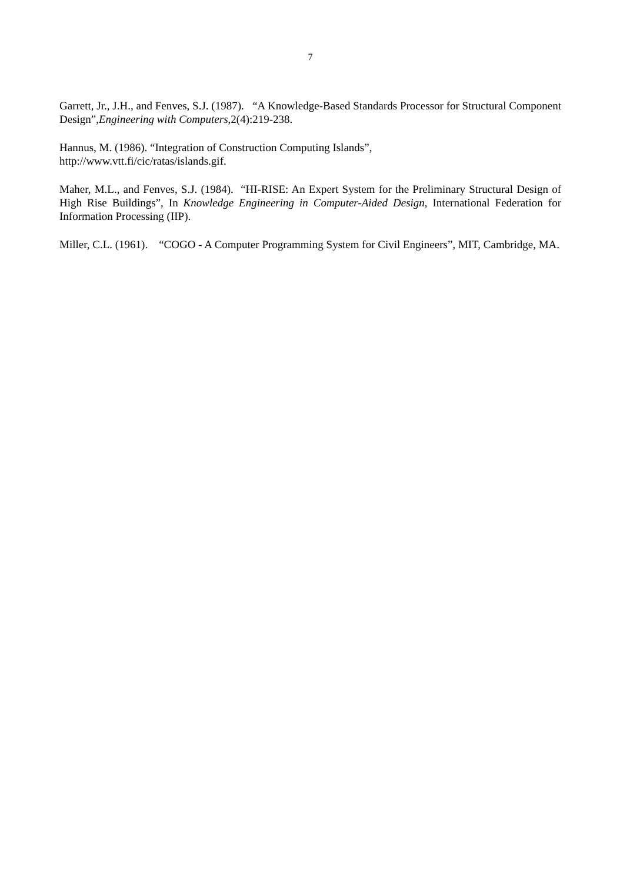7
Garrett, Jr., J.H., and Fenves, S.J. (1987). “A Knowledge-Based Standards Processor for Structural Component Design”,Engineering with Computers, 2(4):219-238.
Hannus, M. (1986). “Integration of Construction Computing Islands”,
http://www.vtt.fi/cic/ratas/islands.gif.
Maher, M.L., and Fenves, S.J. (1984). “HI-RISE: An Expert System for the Preliminary Structural Design of High Rise Buildings”, In Knowledge Engineering in Computer-Aided Design, International Federation for Information Processing (IIP).
Miller, C.L. (1961). “COGO - A Computer Programming System for Civil Engineers”, MIT, Cambridge, MA.